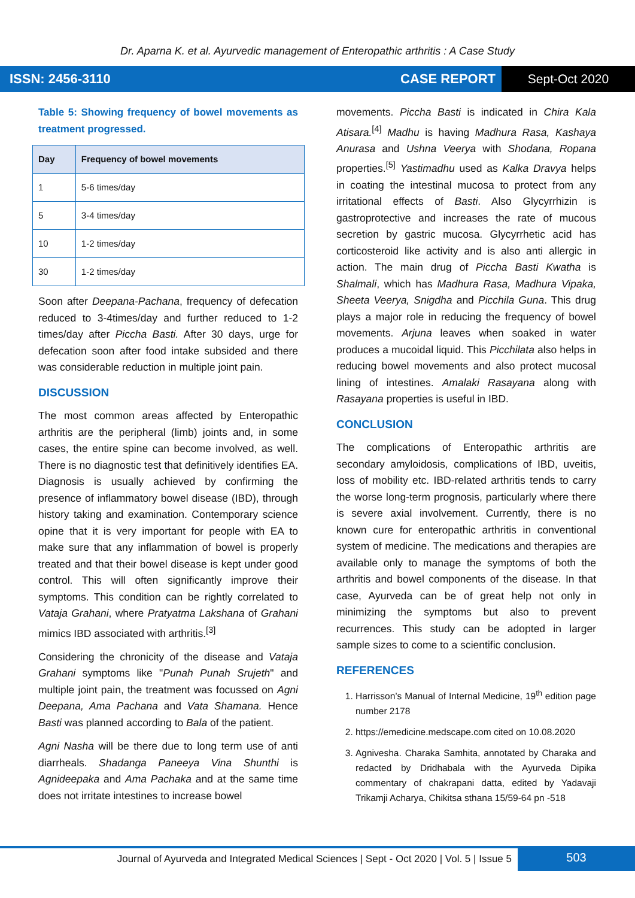Dr. Aparna K. et al. Ayurvedic management of Enteropathic arthritis : A Case Study
ISSN: 2456-3110 CASE REPORT Sept-Oct 2020
Table 5: Showing frequency of bowel movements as treatment progressed.
| Day | Frequency of bowel movements |
| --- | --- |
| 1 | 5-6 times/day |
| 5 | 3-4 times/day |
| 10 | 1-2 times/day |
| 30 | 1-2 times/day |
Soon after Deepana-Pachana, frequency of defecation reduced to 3-4times/day and further reduced to 1-2 times/day after Piccha Basti. After 30 days, urge for defecation soon after food intake subsided and there was considerable reduction in multiple joint pain.
DISCUSSION
The most common areas affected by Enteropathic arthritis are the peripheral (limb) joints and, in some cases, the entire spine can become involved, as well. There is no diagnostic test that definitively identifies EA. Diagnosis is usually achieved by confirming the presence of inflammatory bowel disease (IBD), through history taking and examination. Contemporary science opine that it is very important for people with EA to make sure that any inflammation of bowel is properly treated and that their bowel disease is kept under good control. This will often significantly improve their symptoms. This condition can be rightly correlated to Vataja Grahani, where Pratyatma Lakshana of Grahani mimics IBD associated with arthritis.<sup>[3]</sup>
Considering the chronicity of the disease and Vataja Grahani symptoms like "Punah Punah Srujeth" and multiple joint pain, the treatment was focussed on Agni Deepana, Ama Pachana and Vata Shamana. Hence Basti was planned according to Bala of the patient.
Agni Nasha will be there due to long term use of anti diarrheals. Shadanga Paneeya Vina Shunthi is Agnideepaka and Ama Pachaka and at the same time does not irritate intestines to increase bowel
movements. Piccha Basti is indicated in Chira Kala Atisara.<sup>[4]</sup> Madhu is having Madhura Rasa, Kashaya Anurasa and Ushna Veerya with Shodana, Ropana properties.<sup>[5]</sup> Yastimadhu used as Kalka Dravya helps in coating the intestinal mucosa to protect from any irritational effects of Basti. Also Glycyrrhizin is gastroprotective and increases the rate of mucous secretion by gastric mucosa. Glycyrrhetic acid has corticosteroid like activity and is also anti allergic in action. The main drug of Piccha Basti Kwatha is Shalmali, which has Madhura Rasa, Madhura Vipaka, Sheeta Veerya, Snigdha and Picchila Guna. This drug plays a major role in reducing the frequency of bowel movements. Arjuna leaves when soaked in water produces a mucoidal liquid. This Picchilata also helps in reducing bowel movements and also protect mucosal lining of intestines. Amalaki Rasayana along with Rasayana properties is useful in IBD.
CONCLUSION
The complications of Enteropathic arthritis are secondary amyloidosis, complications of IBD, uveitis, loss of mobility etc. IBD-related arthritis tends to carry the worse long-term prognosis, particularly where there is severe axial involvement. Currently, there is no known cure for enteropathic arthritis in conventional system of medicine. The medications and therapies are available only to manage the symptoms of both the arthritis and bowel components of the disease. In that case, Ayurveda can be of great help not only in minimizing the symptoms but also to prevent recurrences. This study can be adopted in larger sample sizes to come to a scientific conclusion.
REFERENCES
1. Harrisson’s Manual of Internal Medicine, 19<sup>th</sup> edition page number 2178
2. https://emedicine.medscape.com cited on 10.08.2020
3. Agnivesha. Charaka Samhita, annotated by Charaka and redacted by Dridhabala with the Ayurveda Dipika commentary of chakrapani datta, edited by Yadavaji Trikamji Acharya, Chikitsa sthana 15/59-64 pn -518
Journal of Ayurveda and Integrated Medical Sciences | Sept - Oct 2020 | Vol. 5 | Issue 5
503